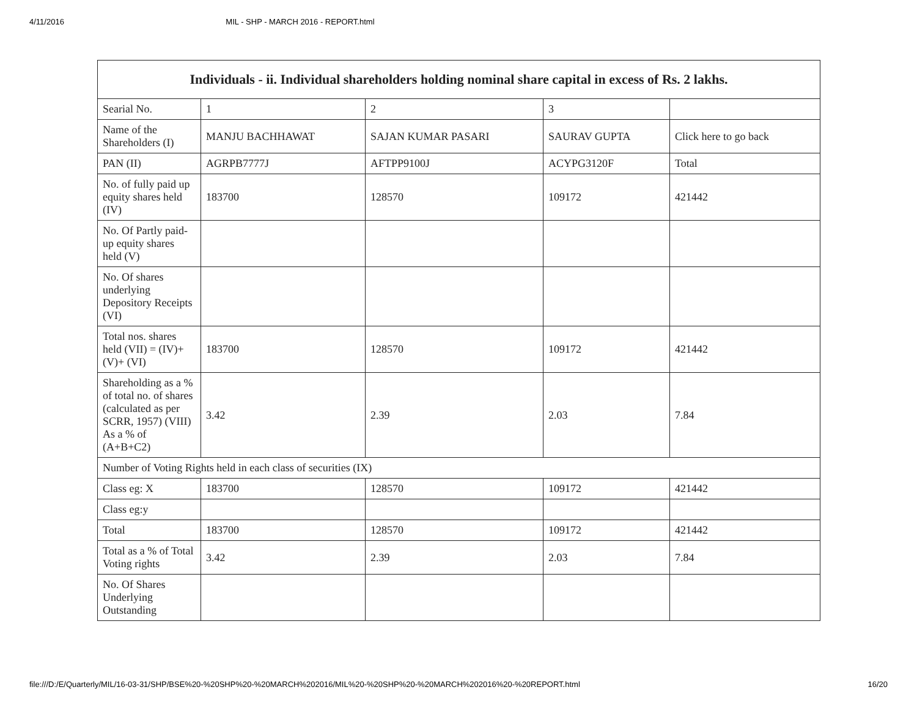4/11/2016 MIL - SHP - MARCH 2016 - REPORT.html
| Individuals - ii. Individual shareholders holding nominal share capital in excess of Rs. 2 lakhs. | | | | |
| --- | --- | --- | --- | --- |
| Searial No. | 1 | 2 | 3 | |
| Name of the Shareholders (I) | MANJU BACHHAWAT | SAJAN KUMAR PASARI | SAURAV GUPTA | Click here to go back |
| PAN (II) | AGRPB7777J | AFTPP9100J | ACYPG3120F | Total |
| No. of fully paid up equity shares held (IV) | 183700 | 128570 | 109172 | 421442 |
| No. Of Partly paid-up equity shares held (V) | | | | |
| No. Of shares underlying Depository Receipts (VI) | | | | |
| Total nos. shares held (VII) = (IV)+(V)+ (VI) | 183700 | 128570 | 109172 | 421442 |
| Shareholding as a % of total no. of shares (calculated as per SCRR, 1957) (VIII) As a % of (A+B+C2) | 3.42 | 2.39 | 2.03 | 7.84 |
| Number of Voting Rights held in each class of securities (IX) | | | | |
| Class eg: X | 183700 | 128570 | 109172 | 421442 |
| Class eg:y | | | | |
| Total | 183700 | 128570 | 109172 | 421442 |
| Total as a % of Total Voting rights | 3.42 | 2.39 | 2.03 | 7.84 |
| No. Of Shares Underlying Outstanding | | | | |
file:///D:/E/Quarterly/MIL/16-03-31/SHP/BSE%20-%20SHP%20-%20MARCH%202016/MIL%20-%20SHP%20-%20MARCH%202016%20-%20REPORT.html 16/20